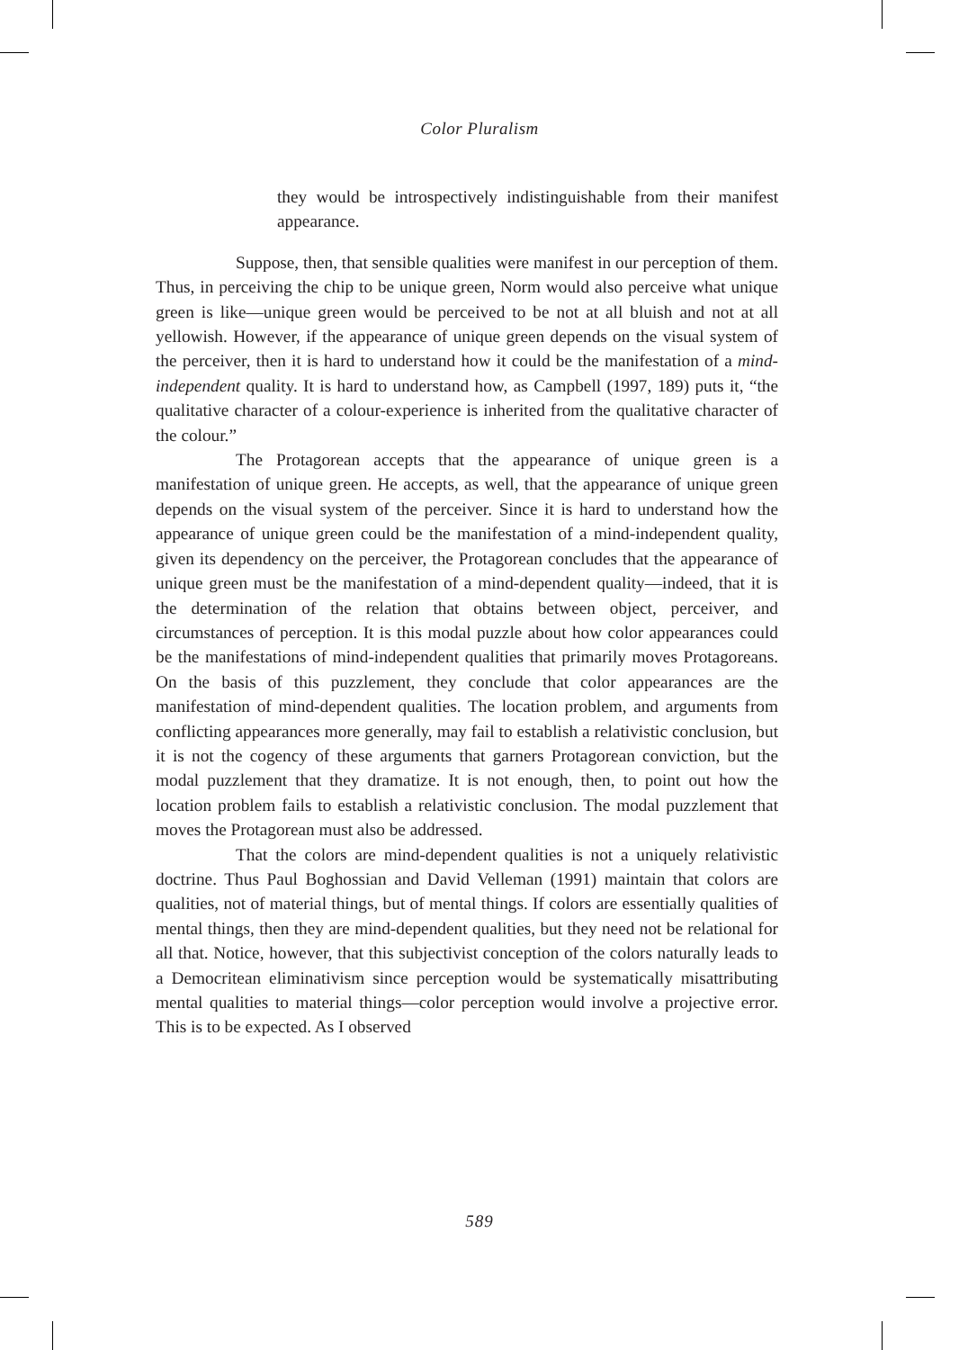Color Pluralism
they would be introspectively indistinguishable from their manifest appearance.
Suppose, then, that sensible qualities were manifest in our perception of them. Thus, in perceiving the chip to be unique green, Norm would also perceive what unique green is like—unique green would be perceived to be not at all bluish and not at all yellowish. However, if the appearance of unique green depends on the visual system of the perceiver, then it is hard to understand how it could be the manifestation of a mind-independent quality. It is hard to understand how, as Campbell (1997, 189) puts it, “the qualitative character of a colour-experience is inherited from the qualitative character of the colour.”
The Protagorean accepts that the appearance of unique green is a manifestation of unique green. He accepts, as well, that the appearance of unique green depends on the visual system of the perceiver. Since it is hard to understand how the appearance of unique green could be the manifestation of a mind-independent quality, given its dependency on the perceiver, the Protagorean concludes that the appearance of unique green must be the manifestation of a mind-dependent quality—indeed, that it is the determination of the relation that obtains between object, perceiver, and circumstances of perception. It is this modal puzzle about how color appearances could be the manifestations of mind-independent qualities that primarily moves Protagoreans. On the basis of this puzzlement, they conclude that color appearances are the manifestation of mind-dependent qualities. The location problem, and arguments from conflicting appearances more generally, may fail to establish a relativistic conclusion, but it is not the cogency of these arguments that garners Protagorean conviction, but the modal puzzlement that they dramatize. It is not enough, then, to point out how the location problem fails to establish a relativistic conclusion. The modal puzzlement that moves the Protagorean must also be addressed.
That the colors are mind-dependent qualities is not a uniquely relativistic doctrine. Thus Paul Boghossian and David Velleman (1991) maintain that colors are qualities, not of material things, but of mental things. If colors are essentially qualities of mental things, then they are mind-dependent qualities, but they need not be relational for all that. Notice, however, that this subjectivist conception of the colors naturally leads to a Democritean eliminativism since perception would be systematically misattributing mental qualities to material things—color perception would involve a projective error. This is to be expected. As I observed
589